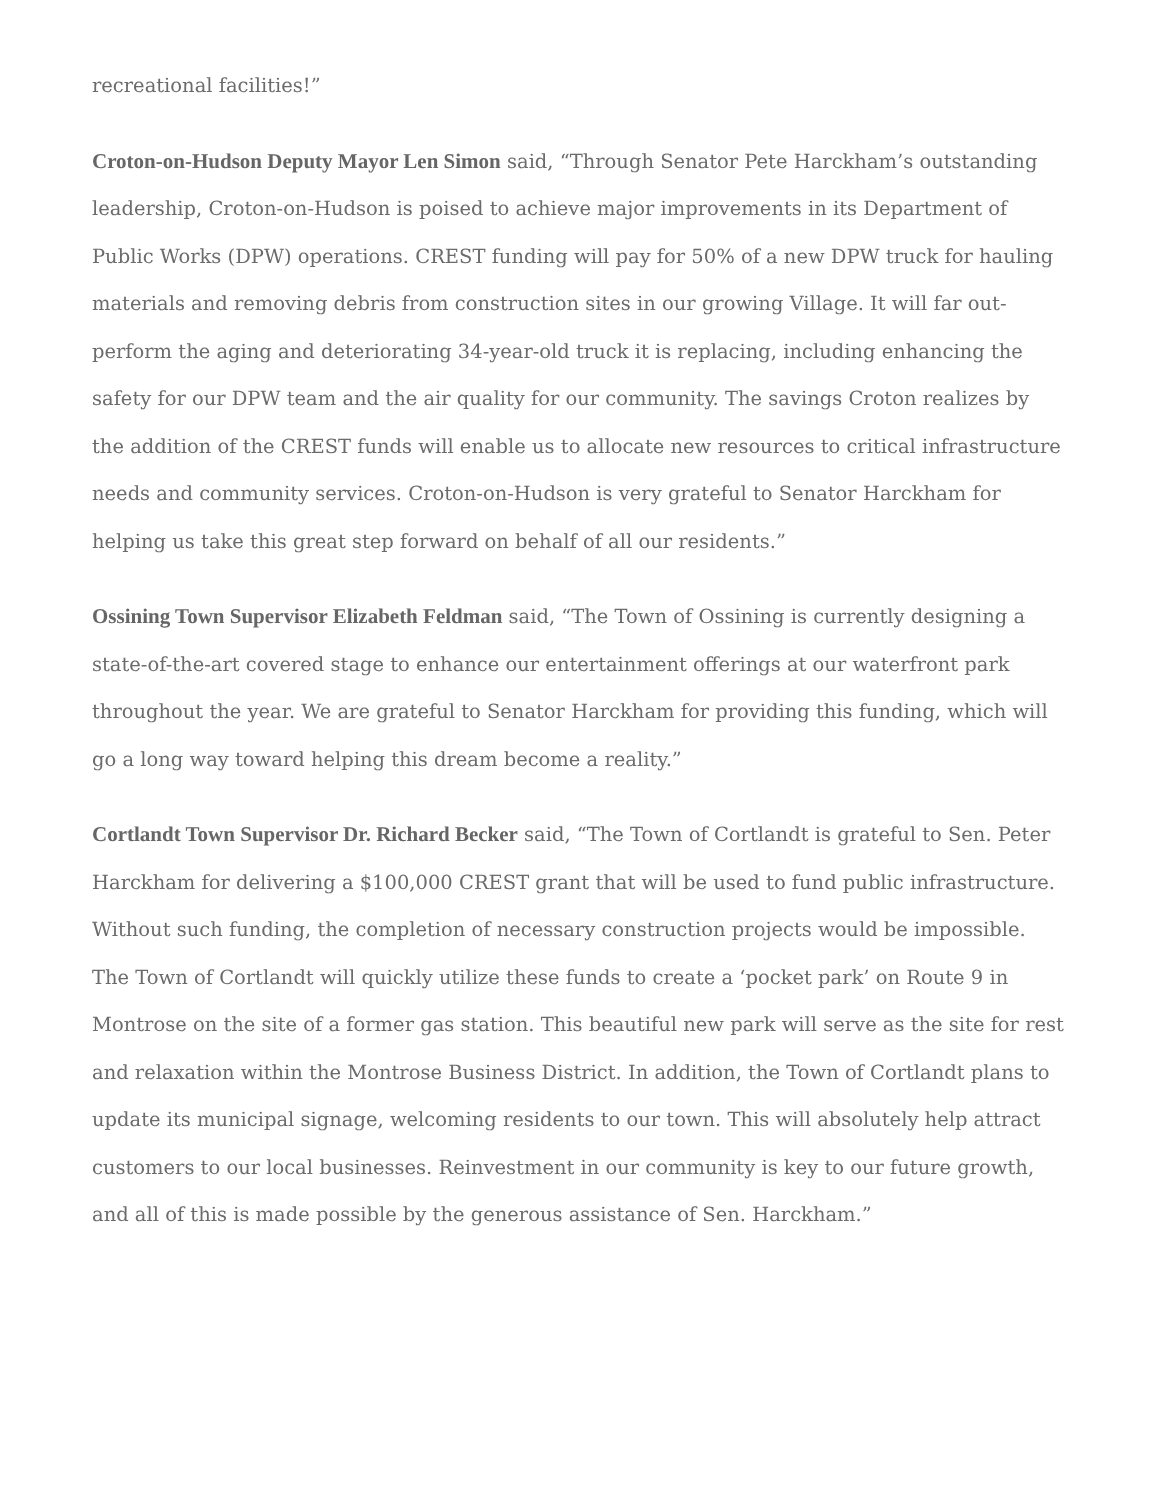recreational facilities!”
Croton-on-Hudson Deputy Mayor Len Simon said, “Through Senator Pete Harckham’s outstanding leadership, Croton-on-Hudson is poised to achieve major improvements in its Department of Public Works (DPW) operations. CREST funding will pay for 50% of a new DPW truck for hauling materials and removing debris from construction sites in our growing Village. It will far out-perform the aging and deteriorating 34-year-old truck it is replacing, including enhancing the safety for our DPW team and the air quality for our community. The savings Croton realizes by the addition of the CREST funds will enable us to allocate new resources to critical infrastructure needs and community services. Croton-on-Hudson is very grateful to Senator Harckham for helping us take this great step forward on behalf of all our residents.”
Ossining Town Supervisor Elizabeth Feldman said, “The Town of Ossining is currently designing a state-of-the-art covered stage to enhance our entertainment offerings at our waterfront park throughout the year. We are grateful to Senator Harckham for providing this funding, which will go a long way toward helping this dream become a reality.”
Cortlandt Town Supervisor Dr. Richard Becker said, “The Town of Cortlandt is grateful to Sen. Peter Harckham for delivering a $100,000 CREST grant that will be used to fund public infrastructure. Without such funding, the completion of necessary construction projects would be impossible. The Town of Cortlandt will quickly utilize these funds to create a ‘pocket park’ on Route 9 in Montrose on the site of a former gas station. This beautiful new park will serve as the site for rest and relaxation within the Montrose Business District. In addition, the Town of Cortlandt plans to update its municipal signage, welcoming residents to our town. This will absolutely help attract customers to our local businesses. Reinvestment in our community is key to our future growth, and all of this is made possible by the generous assistance of Sen. Harckham.”